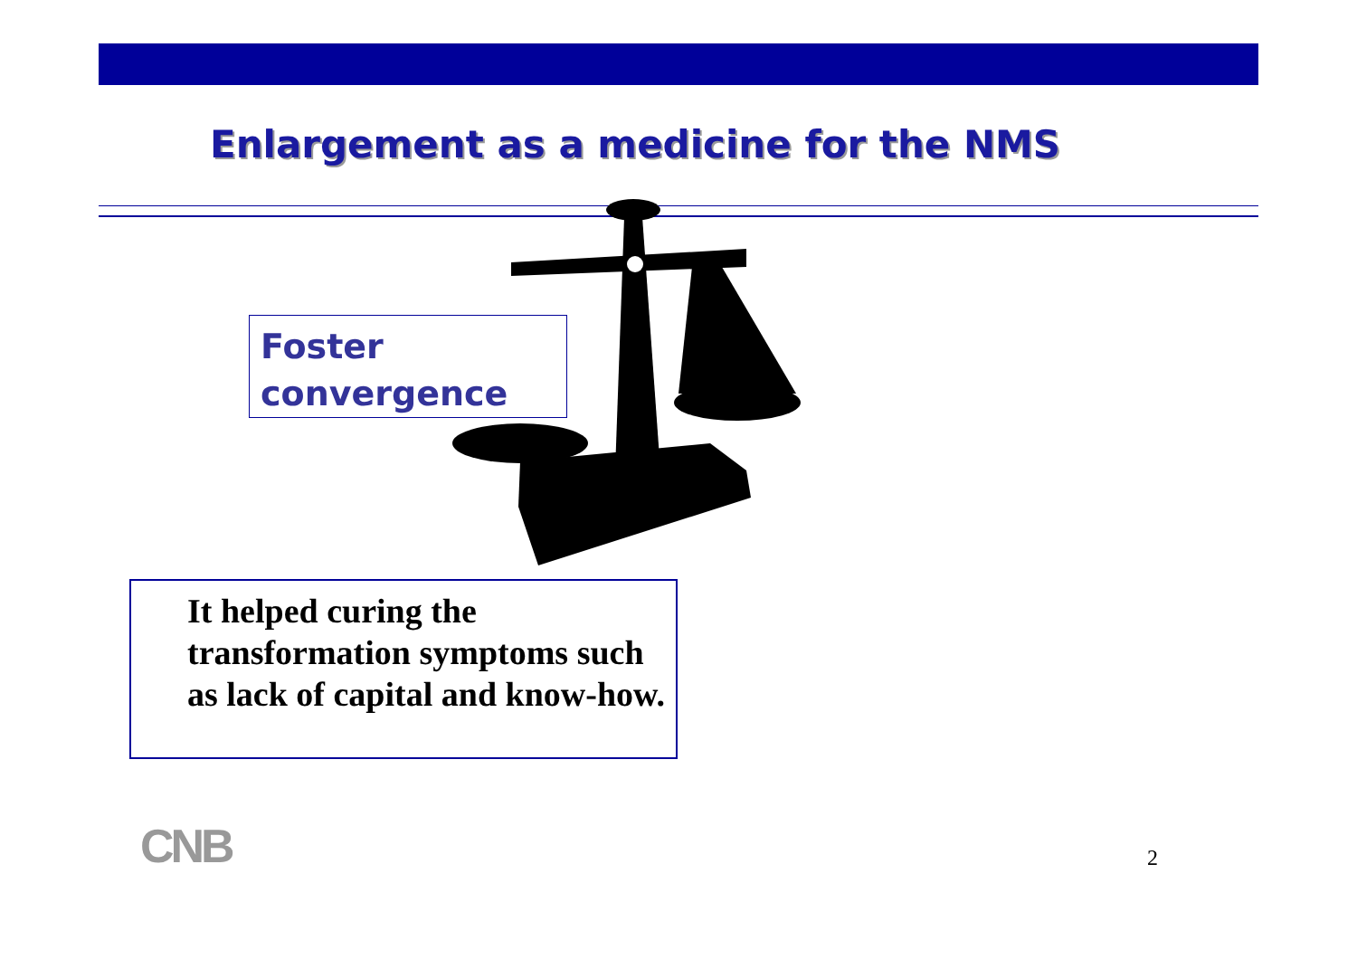Enlargement as a medicine for the NMS
Foster
convergence
It helped curing the transformation symptoms such as lack of capital and know-how.
CNB 2